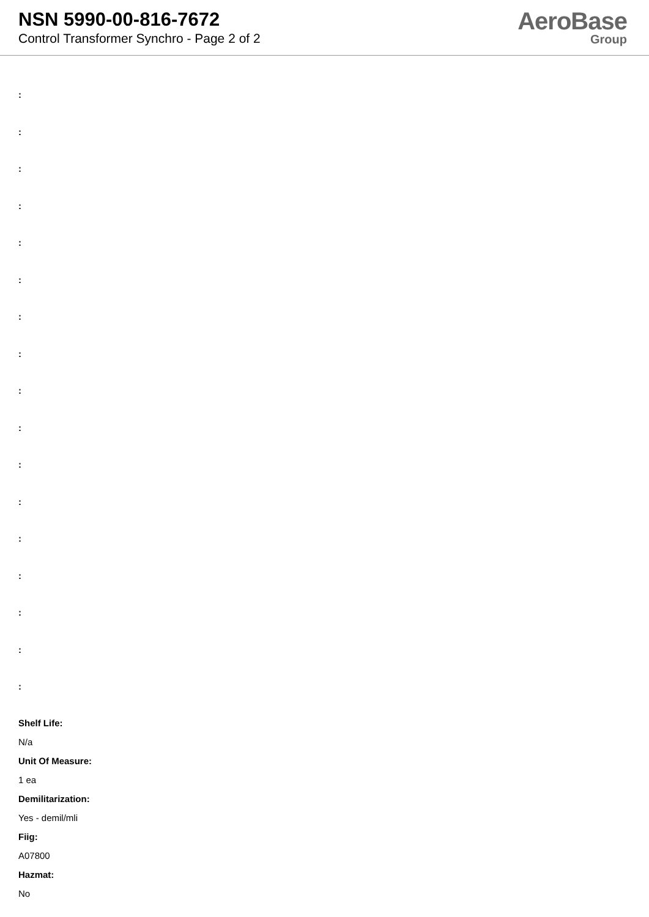NSN 5990-00-816-7672
Control Transformer Synchro - Page 2 of 2
AeroBase
Group
:
:
:
:
:
:
:
:
:
:
:
:
:
:
:
:
:
Shelf Life:
N/a
Unit Of Measure:
1 ea
Demilitarization:
Yes - demil/mli
Fiig:
A07800
Hazmat:
No